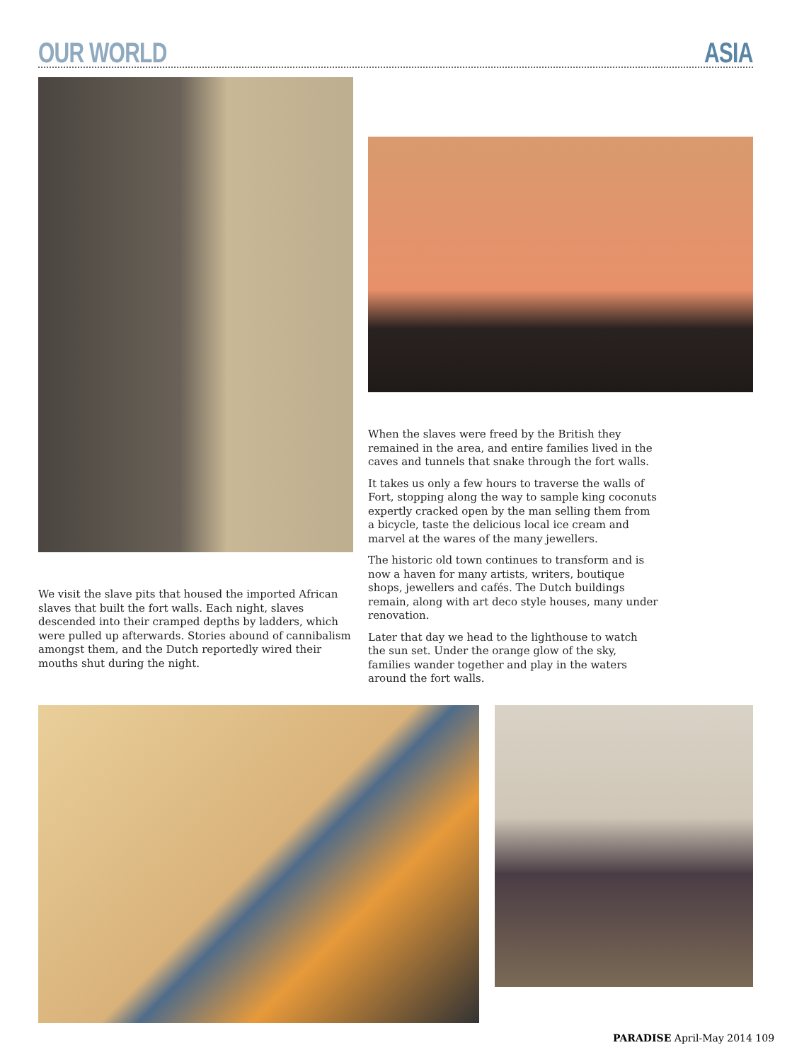OUR WORLD ASIA
We visit the slave pits that housed the imported African slaves that built the fort walls. Each night, slaves descended into their cramped depths by ladders, which were pulled up afterwards. Stories abound of cannibalism amongst them, and the Dutch reportedly wired their mouths shut during the night.
When the slaves were freed by the British they remained in the area, and entire families lived in the caves and tunnels that snake through the fort walls.
It takes us only a few hours to traverse the walls of Fort, stopping along the way to sample king coconuts expertly cracked open by the man selling them from a bicycle, taste the delicious local ice cream and marvel at the wares of the many jewellers.
The historic old town continues to transform and is now a haven for many artists, writers, boutique shops, jewellers and cafés. The Dutch buildings remain, along with art deco style houses, many under renovation.
Later that day we head to the lighthouse to watch the sun set. Under the orange glow of the sky, families wander together and play in the waters around the fort walls.
PARADISE April-May 2014 109